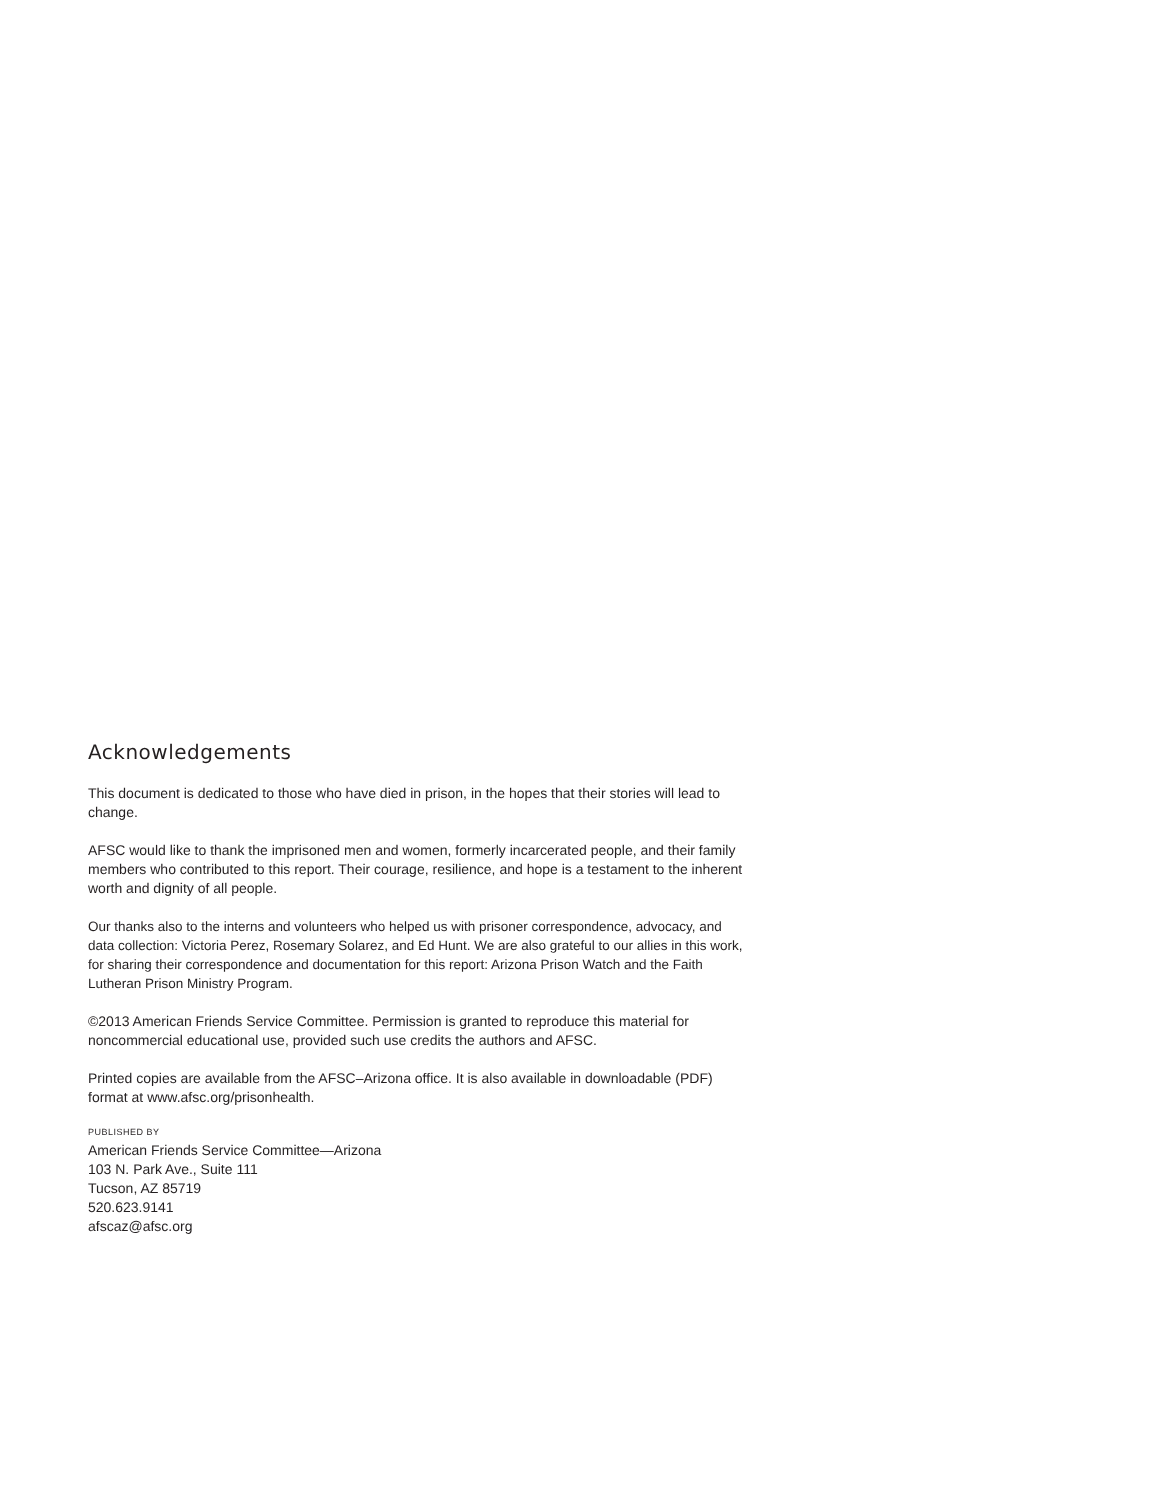Acknowledgements
This document is dedicated to those who have died in prison, in the hopes that their stories will lead to change.
AFSC would like to thank the imprisoned men and women, formerly incarcerated people, and their family members who contributed to this report. Their courage, resilience, and hope is a testament to the inherent worth and dignity of all people.
Our thanks also to the interns and volunteers who helped us with prisoner correspondence, advocacy, and data collection: Victoria Perez, Rosemary Solarez, and Ed Hunt. We are also grateful to our allies in this work, for sharing their correspondence and documentation for this report: Arizona Prison Watch and the Faith Lutheran Prison Ministry Program.
©2013 American Friends Service Committee. Permission is granted to reproduce this material for noncommercial educational use, provided such use credits the authors and AFSC.
Printed copies are available from the AFSC–Arizona office. It is also available in downloadable (PDF) format at www.afsc.org/prisonhealth.
PUBLISHED BY
American Friends Service Committee—Arizona
103 N. Park Ave., Suite 111
Tucson, AZ 85719
520.623.9141
afscaz@afsc.org